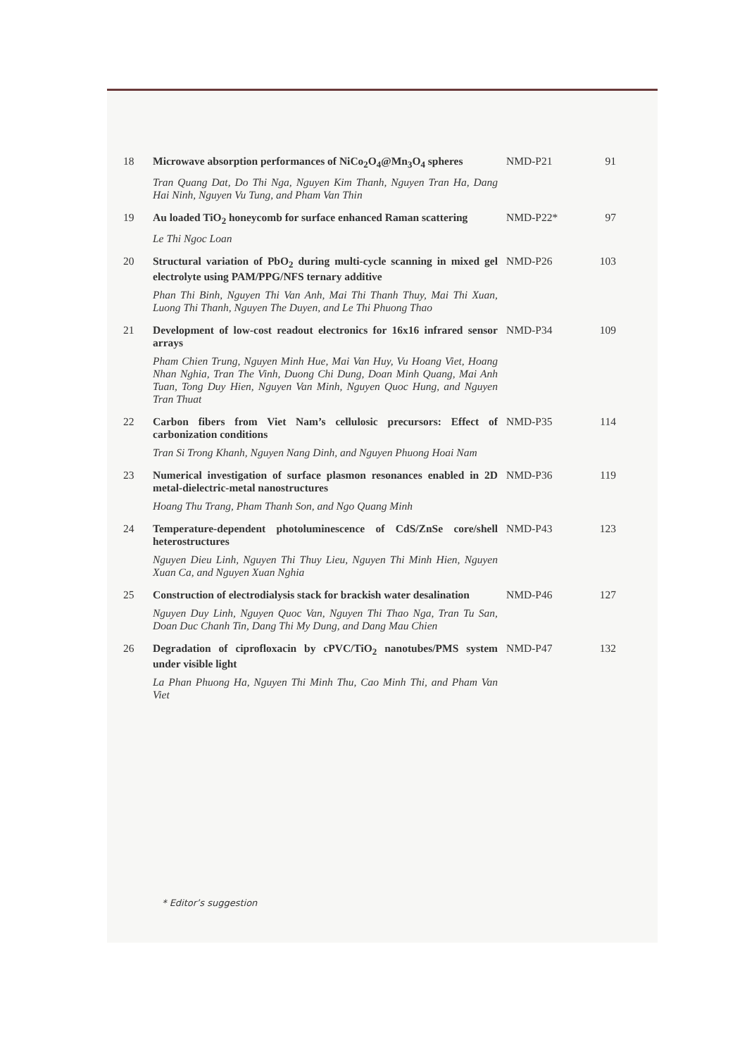| 18 | Microwave absorption performances of NiCo<sub>2</sub>O<sub>4</sub>@Mn<sub>3</sub>O<sub>4</sub> spheres Tran Quang Dat, Do Thi Nga, Nguyen Kim Thanh, Nguyen Tran Ha, Dang Hai Ninh, Nguyen Vu Tung, and Pham Van Thin | NMD-P21 | 91 |
| 19 | Au loaded TiO<sub>2</sub> honeycomb for surface enhanced Raman scattering Le Thi Ngoc Loan | NMD-P22* | 97 |
| 20 | Structural variation of PbO<sub>2</sub> during multi-cycle scanning in mixed gel electrolyte using PAM/PPG/NFS ternary additive Phan Thi Binh, Nguyen Thi Van Anh, Mai Thi Thanh Thuy, Mai Thi Xuan, Luong Thi Thanh, Nguyen The Duyen, and Le Thi Phuong Thao | NMD-P26 | 103 |
| 21 | Development of low-cost readout electronics for 16x16 infrared sensor arrays Pham Chien Trung, Nguyen Minh Hue, Mai Van Huy, Vu Hoang Viet, Hoang Nhan Nghia, Tran The Vinh, Duong Chi Dung, Doan Minh Quang, Mai Anh Tuan, Tong Duy Hien, Nguyen Van Minh, Nguyen Quoc Hung, and Nguyen Tran Thuat | NMD-P34 | 109 |
| 22 | Carbon fibers from Viet Nam’s cellulosic precursors: Effect of carbonization conditions Tran Si Trong Khanh, Nguyen Nang Dinh, and Nguyen Phuong Hoai Nam | NMD-P35 | 114 |
| 23 | Numerical investigation of surface plasmon resonances enabled in 2D metal-dielectric-metal nanostructures Hoang Thu Trang, Pham Thanh Son, and Ngo Quang Minh | NMD-P36 | 119 |
| 24 | Temperature-dependent photoluminescence of CdS/ZnSe core/shell heterostructures Nguyen Dieu Linh, Nguyen Thi Thuy Lieu, Nguyen Thi Minh Hien, Nguyen Xuan Ca, and Nguyen Xuan Nghia | NMD-P43 | 123 |
| 25 | Construction of electrodialysis stack for brackish water desalination Nguyen Duy Linh, Nguyen Quoc Van, Nguyen Thi Thao Nga, Tran Tu San, Doan Duc Chanh Tin, Dang Thi My Dung, and Dang Mau Chien | NMD-P46 | 127 |
| 26 | Degradation of ciprofloxacin by cPVC/TiO<sub>2</sub> nanotubes/PMS system under visible light La Phan Phuong Ha, Nguyen Thi Minh Thu, Cao Minh Thi, and Pham Van Viet | NMD-P47 | 132 |
* Editor’s suggestion